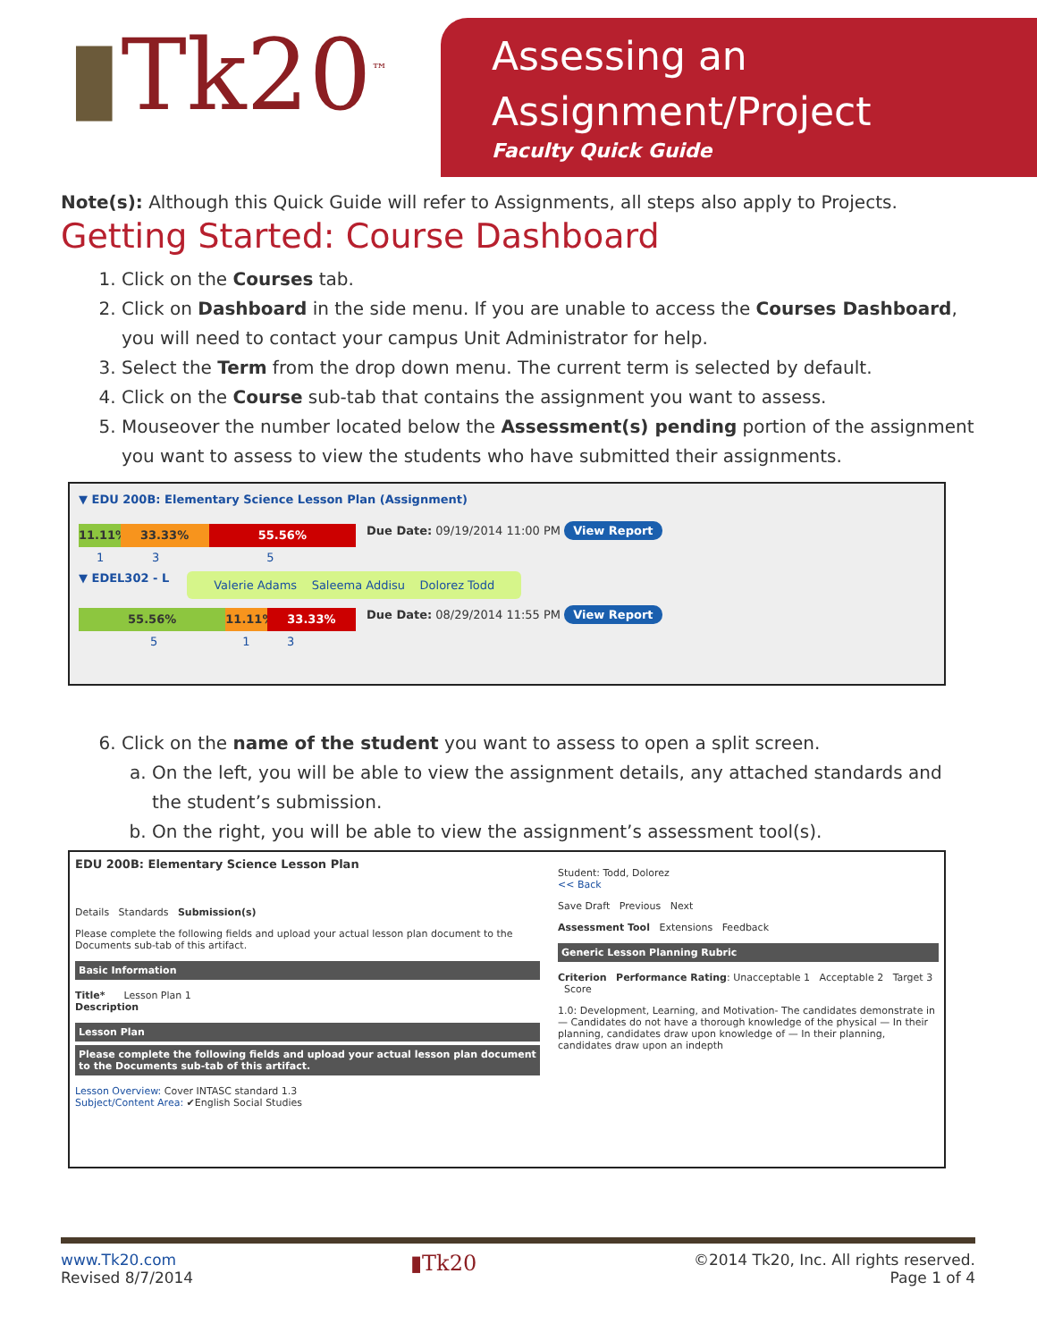▮Tk20<sup>™</sup>
Assessing an
Assignment/Project
Faculty Quick Guide
Note(s): Although this Quick Guide will refer to Assignments, all steps also apply to Projects.
Getting Started: Course Dashboard
1. Click on the Courses tab.
2. Click on Dashboard in the side menu. If you are unable to access the Courses Dashboard, you will need to contact your campus Unit Administrator for help.
3. Select the Term from the drop down menu. The current term is selected by default.
4. Click on the Course sub-tab that contains the assignment you want to assess.
5. Mouseover the number located below the Assessment(s) pending portion of the assignment you want to assess to view the students who have submitted their assignments.
▼ EDU 200B: Elementary Science Lesson Plan (Assignment)
11.11% 33.33% 55.56%
Due Date: 09/19/2014 11:00 PM View Report
1 3 5
▼ EDEL302 - L Valerie Adams Saleema Addisu Dolorez Todd
55.56% 11.11% 33.33%
Due Date: 08/29/2014 11:55 PM View Report
5 1 3
6. Click on the name of the student you want to assess to open a split screen.
a. On the left, you will be able to view the assignment details, any attached standards and the student’s submission.
b. On the right, you will be able to view the assignment’s assessment tool(s).
EDU 200B: Elementary Science Lesson Plan
Details Standards Submission(s)
Please complete the following fields and upload your actual lesson plan document to the Documents sub-tab of this artifact.
Basic Information
Title* Lesson Plan 1
Description
Lesson Plan
Please complete the following fields and upload your actual lesson plan document to the Documents sub-tab of this artifact.
Lesson Overview: Cover INTASC standard 1.3
Subject/Content Area: ✔English Social Studies
Student: Todd, Dolorez
<< Back
Save Draft Previous Next
Assessment Tool Extensions Feedback
Generic Lesson Planning Rubric
Criterion Performance Rating: Unacceptable 1 Acceptable 2 Target 3 Score
1.0: Development, Learning, and Motivation- The candidates demonstrate in — Candidates do not have a thorough knowledge of the physical — In their planning, candidates draw upon knowledge of — In their planning, candidates draw upon an indepth
www.Tk20.com
Revised 8/7/2014
▮Tk20
©2014 Tk20, Inc. All rights reserved.
Page 1 of 4